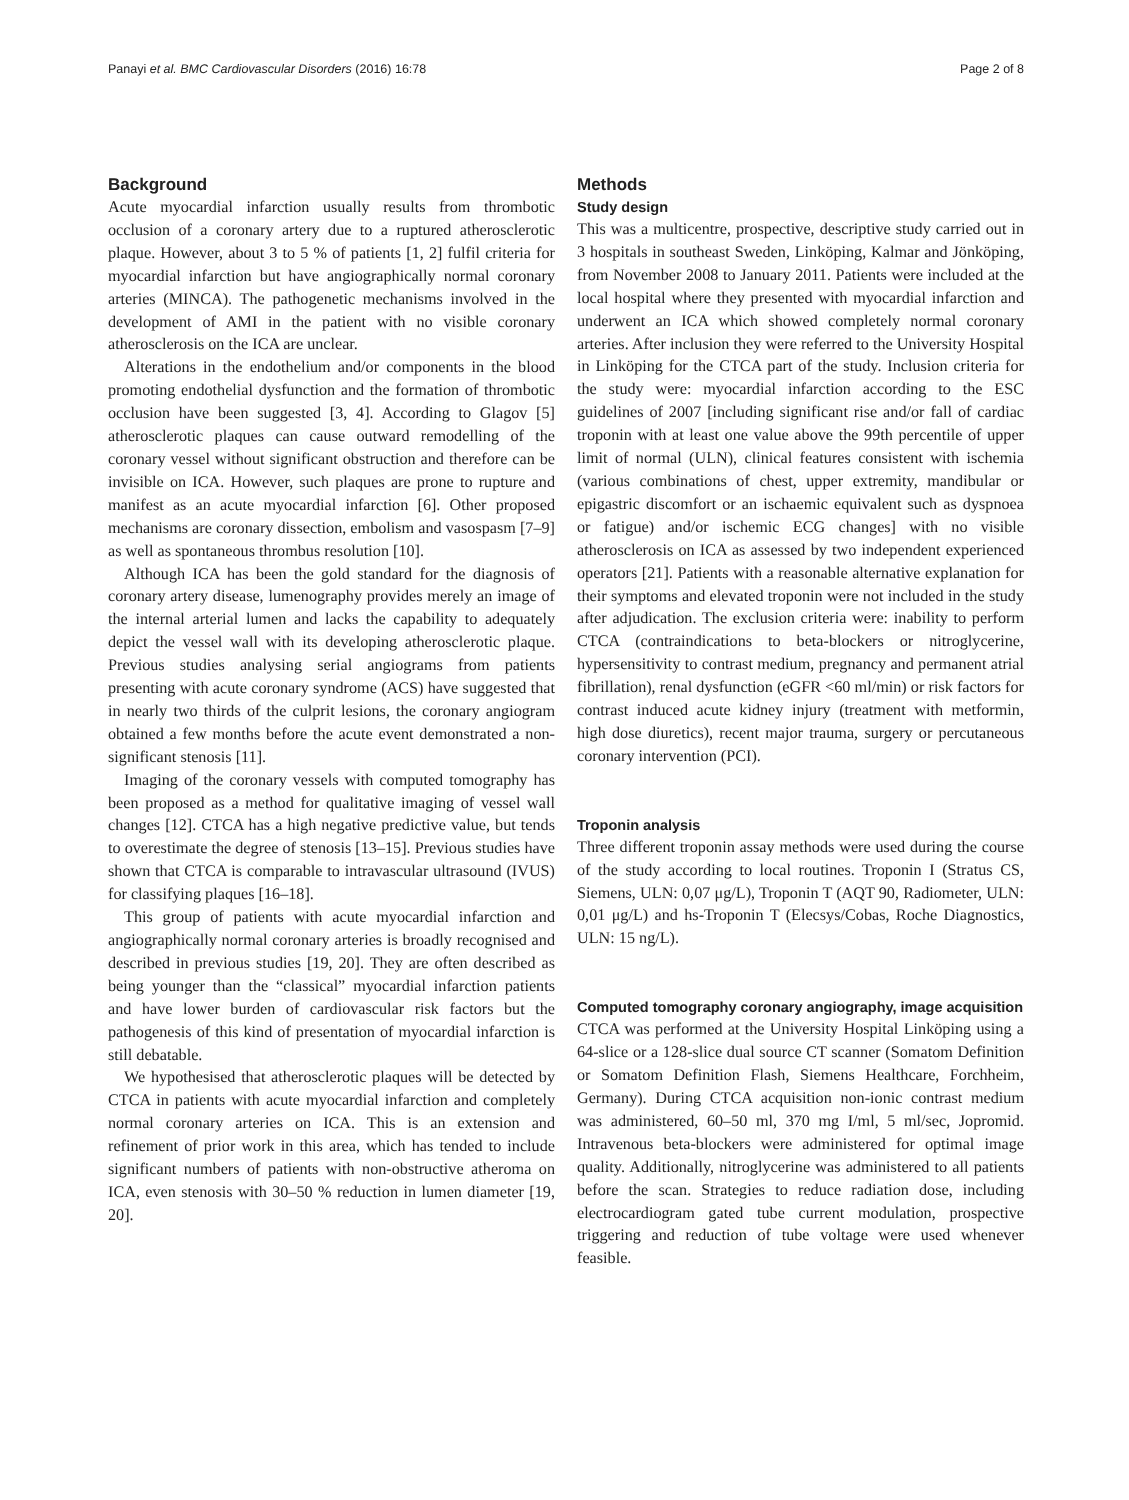Panayi et al. BMC Cardiovascular Disorders (2016) 16:78 Page 2 of 8
Background
Acute myocardial infarction usually results from thrombotic occlusion of a coronary artery due to a ruptured atherosclerotic plaque. However, about 3 to 5 % of patients [1, 2] fulfil criteria for myocardial infarction but have angiographically normal coronary arteries (MINCA). The pathogenetic mechanisms involved in the development of AMI in the patient with no visible coronary atherosclerosis on the ICA are unclear.
Alterations in the endothelium and/or components in the blood promoting endothelial dysfunction and the formation of thrombotic occlusion have been suggested [3, 4]. According to Glagov [5] atherosclerotic plaques can cause outward remodelling of the coronary vessel without significant obstruction and therefore can be invisible on ICA. However, such plaques are prone to rupture and manifest as an acute myocardial infarction [6]. Other proposed mechanisms are coronary dissection, embolism and vasospasm [7–9] as well as spontaneous thrombus resolution [10].
Although ICA has been the gold standard for the diagnosis of coronary artery disease, lumenography provides merely an image of the internal arterial lumen and lacks the capability to adequately depict the vessel wall with its developing atherosclerotic plaque. Previous studies analysing serial angiograms from patients presenting with acute coronary syndrome (ACS) have suggested that in nearly two thirds of the culprit lesions, the coronary angiogram obtained a few months before the acute event demonstrated a non-significant stenosis [11].
Imaging of the coronary vessels with computed tomography has been proposed as a method for qualitative imaging of vessel wall changes [12]. CTCA has a high negative predictive value, but tends to overestimate the degree of stenosis [13–15]. Previous studies have shown that CTCA is comparable to intravascular ultrasound (IVUS) for classifying plaques [16–18].
This group of patients with acute myocardial infarction and angiographically normal coronary arteries is broadly recognised and described in previous studies [19, 20]. They are often described as being younger than the “classical” myocardial infarction patients and have lower burden of cardiovascular risk factors but the pathogenesis of this kind of presentation of myocardial infarction is still debatable.
We hypothesised that atherosclerotic plaques will be detected by CTCA in patients with acute myocardial infarction and completely normal coronary arteries on ICA. This is an extension and refinement of prior work in this area, which has tended to include significant numbers of patients with non-obstructive atheroma on ICA, even stenosis with 30–50 % reduction in lumen diameter [19, 20].
Methods
Study design
This was a multicentre, prospective, descriptive study carried out in 3 hospitals in southeast Sweden, Linköping, Kalmar and Jönköping, from November 2008 to January 2011. Patients were included at the local hospital where they presented with myocardial infarction and underwent an ICA which showed completely normal coronary arteries. After inclusion they were referred to the University Hospital in Linköping for the CTCA part of the study. Inclusion criteria for the study were: myocardial infarction according to the ESC guidelines of 2007 [including significant rise and/or fall of cardiac troponin with at least one value above the 99th percentile of upper limit of normal (ULN), clinical features consistent with ischemia (various combinations of chest, upper extremity, mandibular or epigastric discomfort or an ischaemic equivalent such as dyspnoea or fatigue) and/or ischemic ECG changes] with no visible atherosclerosis on ICA as assessed by two independent experienced operators [21]. Patients with a reasonable alternative explanation for their symptoms and elevated troponin were not included in the study after adjudication. The exclusion criteria were: inability to perform CTCA (contraindications to beta-blockers or nitroglycerine, hypersensitivity to contrast medium, pregnancy and permanent atrial fibrillation), renal dysfunction (eGFR <60 ml/min) or risk factors for contrast induced acute kidney injury (treatment with metformin, high dose diuretics), recent major trauma, surgery or percutaneous coronary intervention (PCI).
Troponin analysis
Three different troponin assay methods were used during the course of the study according to local routines. Troponin I (Stratus CS, Siemens, ULN: 0,07 μg/L), Troponin T (AQT 90, Radiometer, ULN: 0,01 μg/L) and hs-Troponin T (Elecsys/Cobas, Roche Diagnostics, ULN: 15 ng/L).
Computed tomography coronary angiography, image acquisition
CTCA was performed at the University Hospital Linköping using a 64-slice or a 128-slice dual source CT scanner (Somatom Definition or Somatom Definition Flash, Siemens Healthcare, Forchheim, Germany). During CTCA acquisition non-ionic contrast medium was administered, 60–50 ml, 370 mg I/ml, 5 ml/sec, Jopromid. Intravenous beta-blockers were administered for optimal image quality. Additionally, nitroglycerine was administered to all patients before the scan. Strategies to reduce radiation dose, including electrocardiogram gated tube current modulation, prospective triggering and reduction of tube voltage were used whenever feasible.